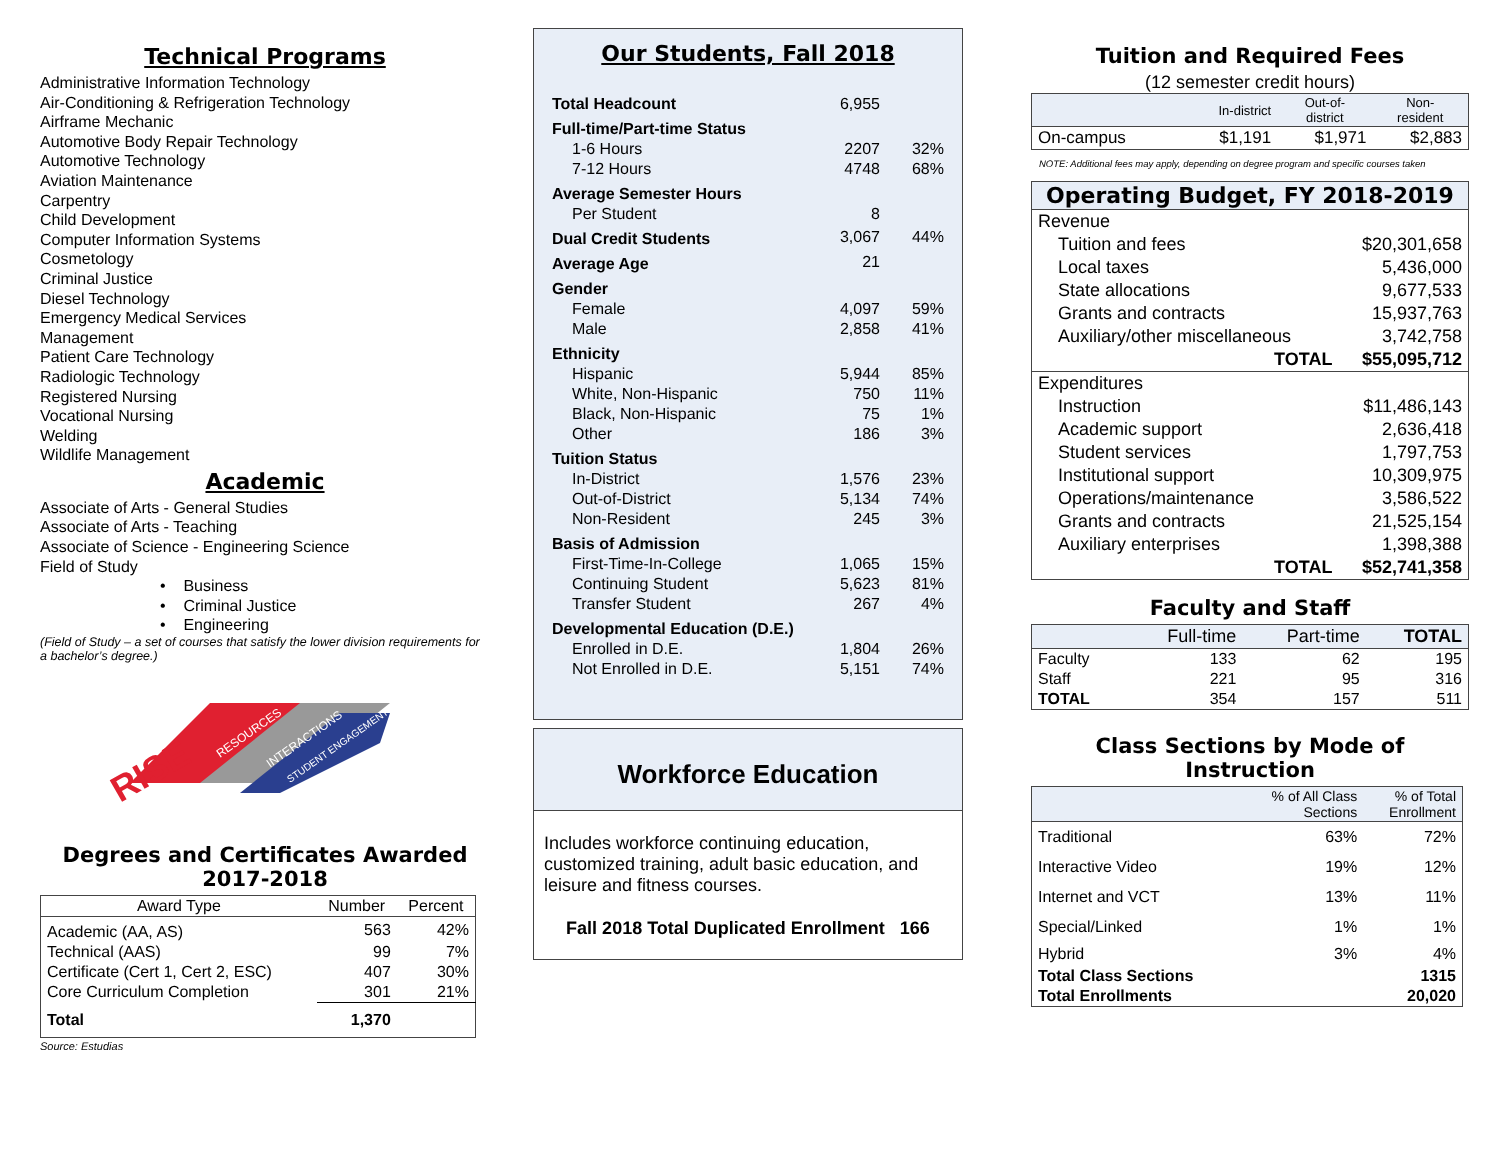Technical Programs
Administrative Information Technology
Air-Conditioning & Refrigeration Technology
Airframe Mechanic
Automotive Body Repair Technology
Automotive Technology
Aviation Maintenance
Carpentry
Child Development
Computer Information Systems
Cosmetology
Criminal Justice
Diesel Technology
Emergency Medical Services
Management
Patient Care Technology
Radiologic Technology
Registered Nursing
Vocational Nursing
Welding
Wildlife Management
Academic
Associate of Arts - General Studies
Associate of Arts - Teaching
Associate of Science - Engineering Science
Field of Study
• Business
• Criminal Justice
• Engineering
(Field of Study – a set of courses that satisfy the lower division requirements for a bachelor’s degree.)
RISE
RESOURCES
INTERACTIONS
STUDENT ENGAGEMENT
Degrees and Certificates Awarded
2017-2018
| Award Type | Number | Percent |
| --- | --- | --- |
| Academic (AA, AS) | 563 | 42% |
| Technical (AAS) | 99 | 7% |
| Certificate (Cert 1, Cert 2, ESC) | 407 | 30% |
| Core Curriculum Completion | 301 | 21% |
| Total | 1,370 | |
Source: Estudias
Our Students, Fall 2018
| Total Headcount | 6,955 | |
| Full-time/Part-time Status | | |
| 1-6 Hours | 2207 | 32% |
| 7-12 Hours | 4748 | 68% |
| Average Semester Hours | | |
| Per Student | 8 | |
| Dual Credit Students | 3,067 | 44% |
| Average Age | 21 | |
| Gender | | |
| Female | 4,097 | 59% |
| Male | 2,858 | 41% |
| Ethnicity | | |
| Hispanic | 5,944 | 85% |
| White, Non-Hispanic | 750 | 11% |
| Black, Non-Hispanic | 75 | 1% |
| Other | 186 | 3% |
| Tuition Status | | |
| In-District | 1,576 | 23% |
| Out-of-District | 5,134 | 74% |
| Non-Resident | 245 | 3% |
| Basis of Admission | | |
| First-Time-In-College | 1,065 | 15% |
| Continuing Student | 5,623 | 81% |
| Transfer Student | 267 | 4% |
| Developmental Education (D.E.) | | |
| Enrolled in D.E. | 1,804 | 26% |
| Not Enrolled in D.E. | 5,151 | 74% |
Workforce Education
Includes workforce continuing education, customized training, adult basic education, and leisure and fitness courses.
Fall 2018 Total Duplicated Enrollment 166
Tuition and Required Fees
(12 semester credit hours)
| | In-district | Out-of- district | Non- resident |
| On-campus | $1,191 | $1,971 | $2,883 |
NOTE: Additional fees may apply, depending on degree program and specific courses taken
| Operating Budget, FY 2018-2019 | |
| --- | --- |
| Revenue | |
| Tuition and fees | $20,301,658 |
| Local taxes | 5,436,000 |
| State allocations | 9,677,533 |
| Grants and contracts | 15,937,763 |
| Auxiliary/other miscellaneous | 3,742,758 |
| TOTAL | $55,095,712 |
| Expenditures | |
| Instruction | $11,486,143 |
| Academic support | 2,636,418 |
| Student services | 1,797,753 |
| Institutional support | 10,309,975 |
| Operations/maintenance | 3,586,522 |
| Grants and contracts | 21,525,154 |
| Auxiliary enterprises | 1,398,388 |
| TOTAL | $52,741,358 |
Faculty and Staff
| | Full-time | Part-time | TOTAL |
| Faculty | 133 | 62 | 195 |
| Staff | 221 | 95 | 316 |
| TOTAL | 354 | 157 | 511 |
Class Sections by Mode of Instruction
| | % of All Class Sections | % of Total Enrollment |
| Traditional | 63% | 72% |
| Interactive Video | 19% | 12% |
| Internet and VCT | 13% | 11% |
| Special/Linked | 1% | 1% |
| Hybrid | 3% | 4% |
| Total Class Sections | | 1315 |
| Total Enrollments | | 20,020 |